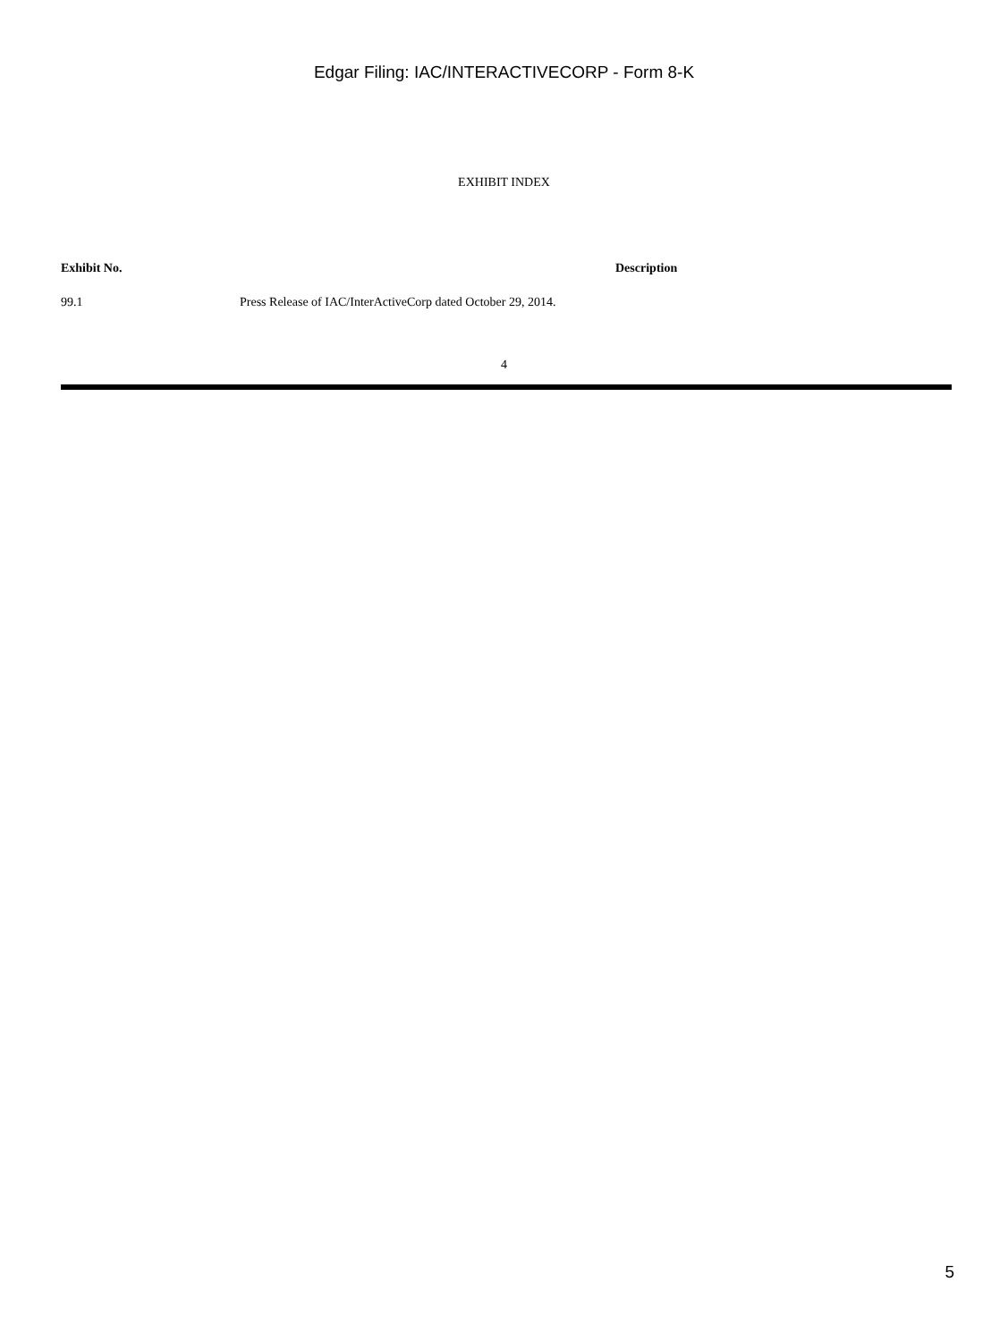Edgar Filing: IAC/INTERACTIVECORP - Form 8-K
EXHIBIT INDEX
| Exhibit No. | Description |
| --- | --- |
| 99.1 | Press Release of IAC/InterActiveCorp dated October 29, 2014. |
4
5